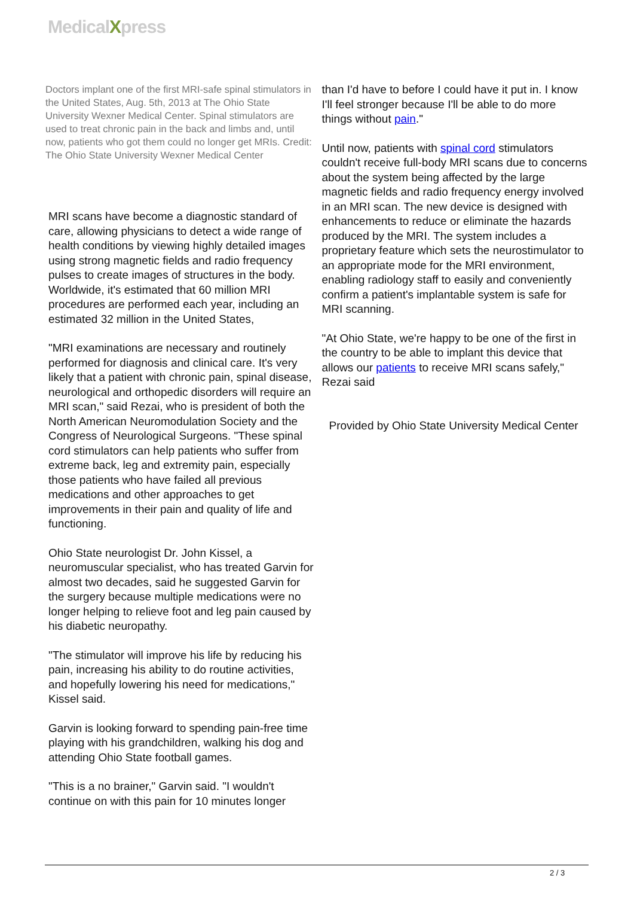MedicalXpress
Doctors implant one of the first MRI-safe spinal stimulators in the United States, Aug. 5th, 2013 at The Ohio State University Wexner Medical Center. Spinal stimulators are used to treat chronic pain in the back and limbs and, until now, patients who got them could no longer get MRIs. Credit: The Ohio State University Wexner Medical Center
MRI scans have become a diagnostic standard of care, allowing physicians to detect a wide range of health conditions by viewing highly detailed images using strong magnetic fields and radio frequency pulses to create images of structures in the body. Worldwide, it's estimated that 60 million MRI procedures are performed each year, including an estimated 32 million in the United States,
"MRI examinations are necessary and routinely performed for diagnosis and clinical care. It's very likely that a patient with chronic pain, spinal disease, neurological and orthopedic disorders will require an MRI scan," said Rezai, who is president of both the North American Neuromodulation Society and the Congress of Neurological Surgeons. "These spinal cord stimulators can help patients who suffer from extreme back, leg and extremity pain, especially those patients who have failed all previous medications and other approaches to get improvements in their pain and quality of life and functioning.
Ohio State neurologist Dr. John Kissel, a neuromuscular specialist, who has treated Garvin for almost two decades, said he suggested Garvin for the surgery because multiple medications were no longer helping to relieve foot and leg pain caused by his diabetic neuropathy.
"The stimulator will improve his life by reducing his pain, increasing his ability to do routine activities, and hopefully lowering his need for medications," Kissel said.
Garvin is looking forward to spending pain-free time playing with his grandchildren, walking his dog and attending Ohio State football games.
"This is a no brainer," Garvin said. "I wouldn't continue on with this pain for 10 minutes longer
than I'd have to before I could have it put in. I know I'll feel stronger because I'll be able to do more things without pain."
Until now, patients with spinal cord stimulators couldn't receive full-body MRI scans due to concerns about the system being affected by the large magnetic fields and radio frequency energy involved in an MRI scan. The new device is designed with enhancements to reduce or eliminate the hazards produced by the MRI. The system includes a proprietary feature which sets the neurostimulator to an appropriate mode for the MRI environment, enabling radiology staff to easily and conveniently confirm a patient's implantable system is safe for MRI scanning.
"At Ohio State, we're happy to be one of the first in the country to be able to implant this device that allows our patients to receive MRI scans safely," Rezai said
Provided by Ohio State University Medical Center
2 / 3